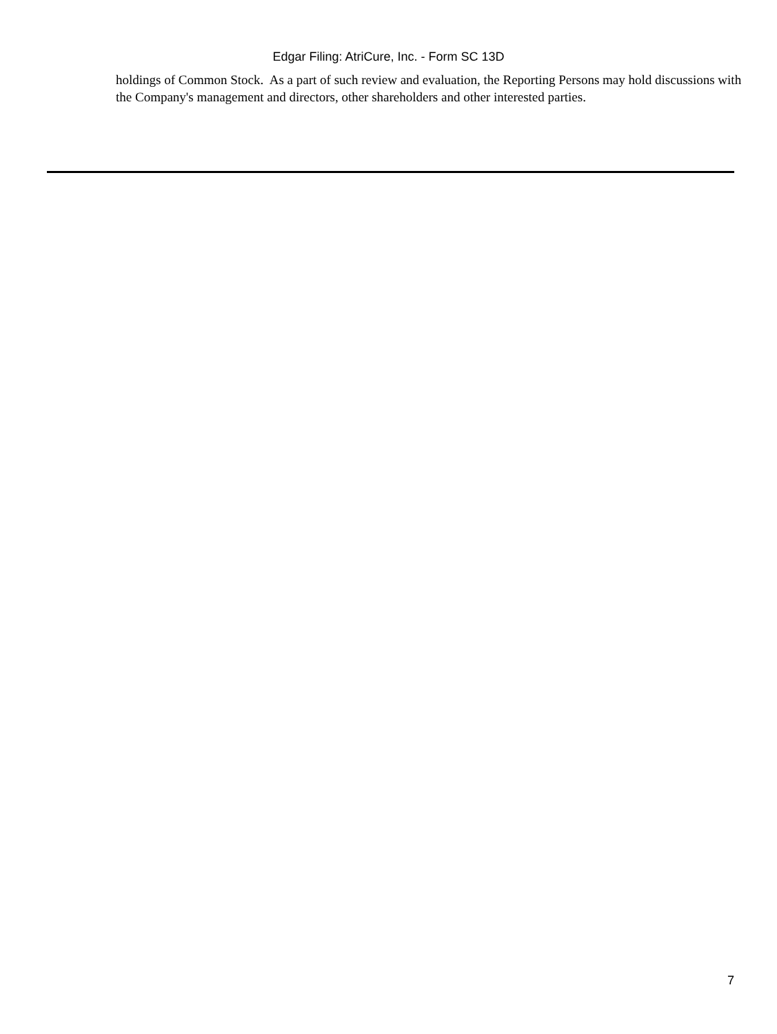Edgar Filing: AtriCure, Inc. - Form SC 13D
holdings of Common Stock. As a part of such review and evaluation, the Reporting Persons may hold discussions with the Company's management and directors, other shareholders and other interested parties.
7